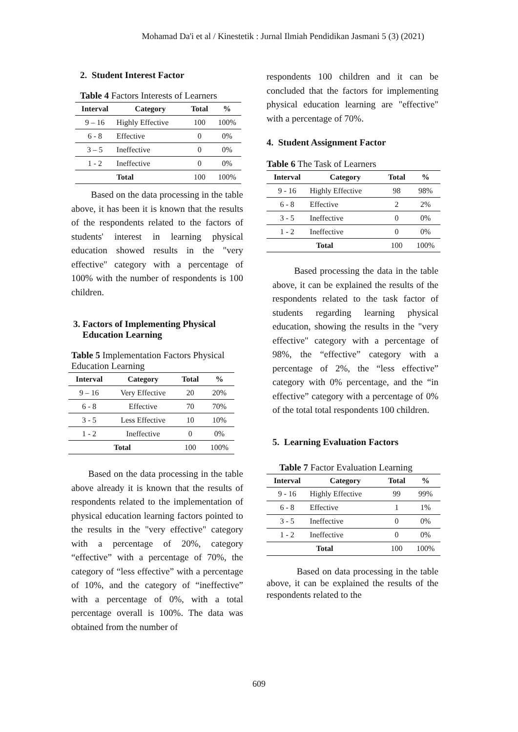Mohamad Da'i et al / Kinestetik : Jurnal Ilmiah Pendidikan Jasmani 5 (3) (2021)
2. Student Interest Factor
Table 4 Factors Interests of Learners
| Interval | Category | Total | % |
| --- | --- | --- | --- |
| 9 – 16 | Highly Effective | 100 | 100% |
| 6 - 8 | Effective | 0 | 0% |
| 3 – 5 | Ineffective | 0 | 0% |
| 1 - 2 | Ineffective | 0 | 0% |
| | Total | 100 | 100% |
Based on the data processing in the table above, it has been it is known that the results of the respondents related to the factors of students' interest in learning physical education showed results in the "very effective" category with a percentage of 100% with the number of respondents is 100 children.
3. Factors of Implementing Physical
Education Learning
Table 5 Implementation Factors Physical Education Learning
| Interval | Category | Total | % |
| --- | --- | --- | --- |
| 9 – 16 | Very Effective | 20 | 20% |
| 6 - 8 | Effective | 70 | 70% |
| 3 - 5 | Less Effective | 10 | 10% |
| 1 - 2 | Ineffective | 0 | 0% |
| Total | | 100 | 100% |
Based on the data processing in the table above already it is known that the results of respondents related to the implementation of physical education learning factors pointed to the results in the "very effective" category with a percentage of 20%, category “effective” with a percentage of 70%, the category of “less effective” with a percentage of 10%, and the category of “ineffective” with a percentage of 0%, with a total percentage overall is 100%. The data was obtained from the number of
respondents 100 children and it can be concluded that the factors for implementing physical education learning are "effective" with a percentage of 70%.
4. Student Assignment Factor
Table 6 The Task of Learners
| Interval | Category | Total | % |
| --- | --- | --- | --- |
| 9 - 16 | Highly Effective | 98 | 98% |
| 6 - 8 | Effective | 2 | 2% |
| 3 - 5 | Ineffective | 0 | 0% |
| 1 - 2 | Ineffective | 0 | 0% |
| Total | | 100 | 100% |
Based processing the data in the table above, it can be explained the results of the respondents related to the task factor of students regarding learning physical education, showing the results in the "very effective" category with a percentage of 98%, the “effective” category with a percentage of 2%, the “less effective” category with 0% percentage, and the “in effective” category with a percentage of 0% of the total total respondents 100 children.
5. Learning Evaluation Factors
Table 7 Factor Evaluation Learning
| Interval | Category | Total | % |
| --- | --- | --- | --- |
| 9 - 16 | Highly Effective | 99 | 99% |
| 6 - 8 | Effective | 1 | 1% |
| 3 - 5 | Ineffective | 0 | 0% |
| 1 - 2 | Ineffective | 0 | 0% |
| Total | | 100 | 100% |
Based on data processing in the table above, it can be explained the results of the respondents related to the
609